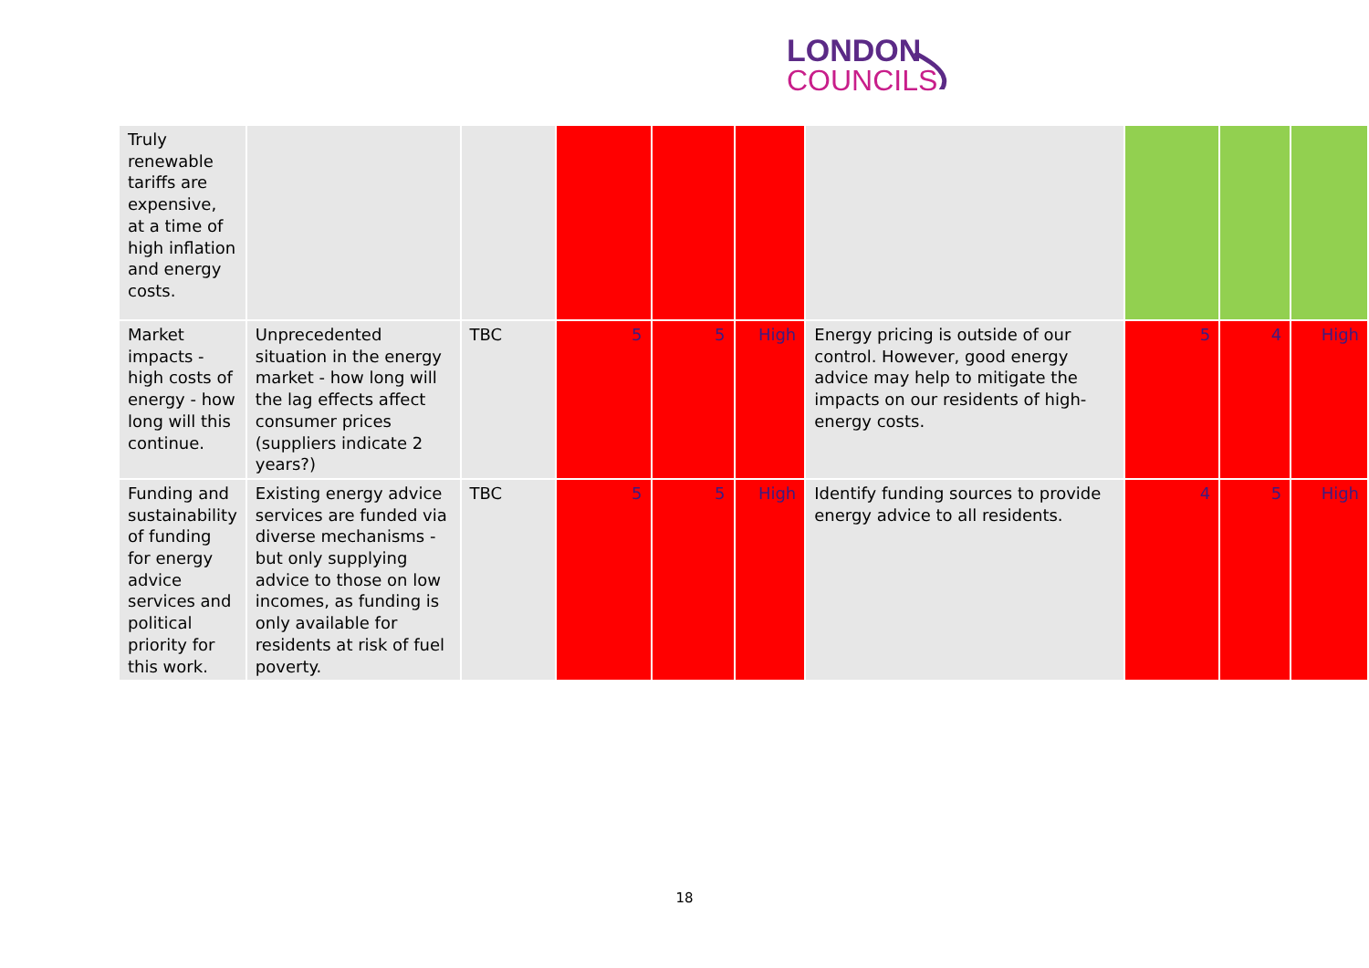LONDON
COUNCILS
| Truly renewable tariffs are expensive, at a time of high inflation and energy costs. | | | | | | | | | |
| Market impacts - high costs of energy - how long will this continue. | Unprecedented situation in the energy market - how long will the lag effects affect consumer prices (suppliers indicate 2 years?) | TBC | 5 | 5 | High | Energy pricing is outside of our control. However, good energy advice may help to mitigate the impacts on our residents of high-energy costs. | 5 | 4 | High |
| Funding and sustainability of funding for energy advice services and political priority for this work. | Existing energy advice services are funded via diverse mechanisms - but only supplying advice to those on low incomes, as funding is only available for residents at risk of fuel poverty. | TBC | 5 | 5 | High | Identify funding sources to provide energy advice to all residents. | 4 | 5 | High |
18